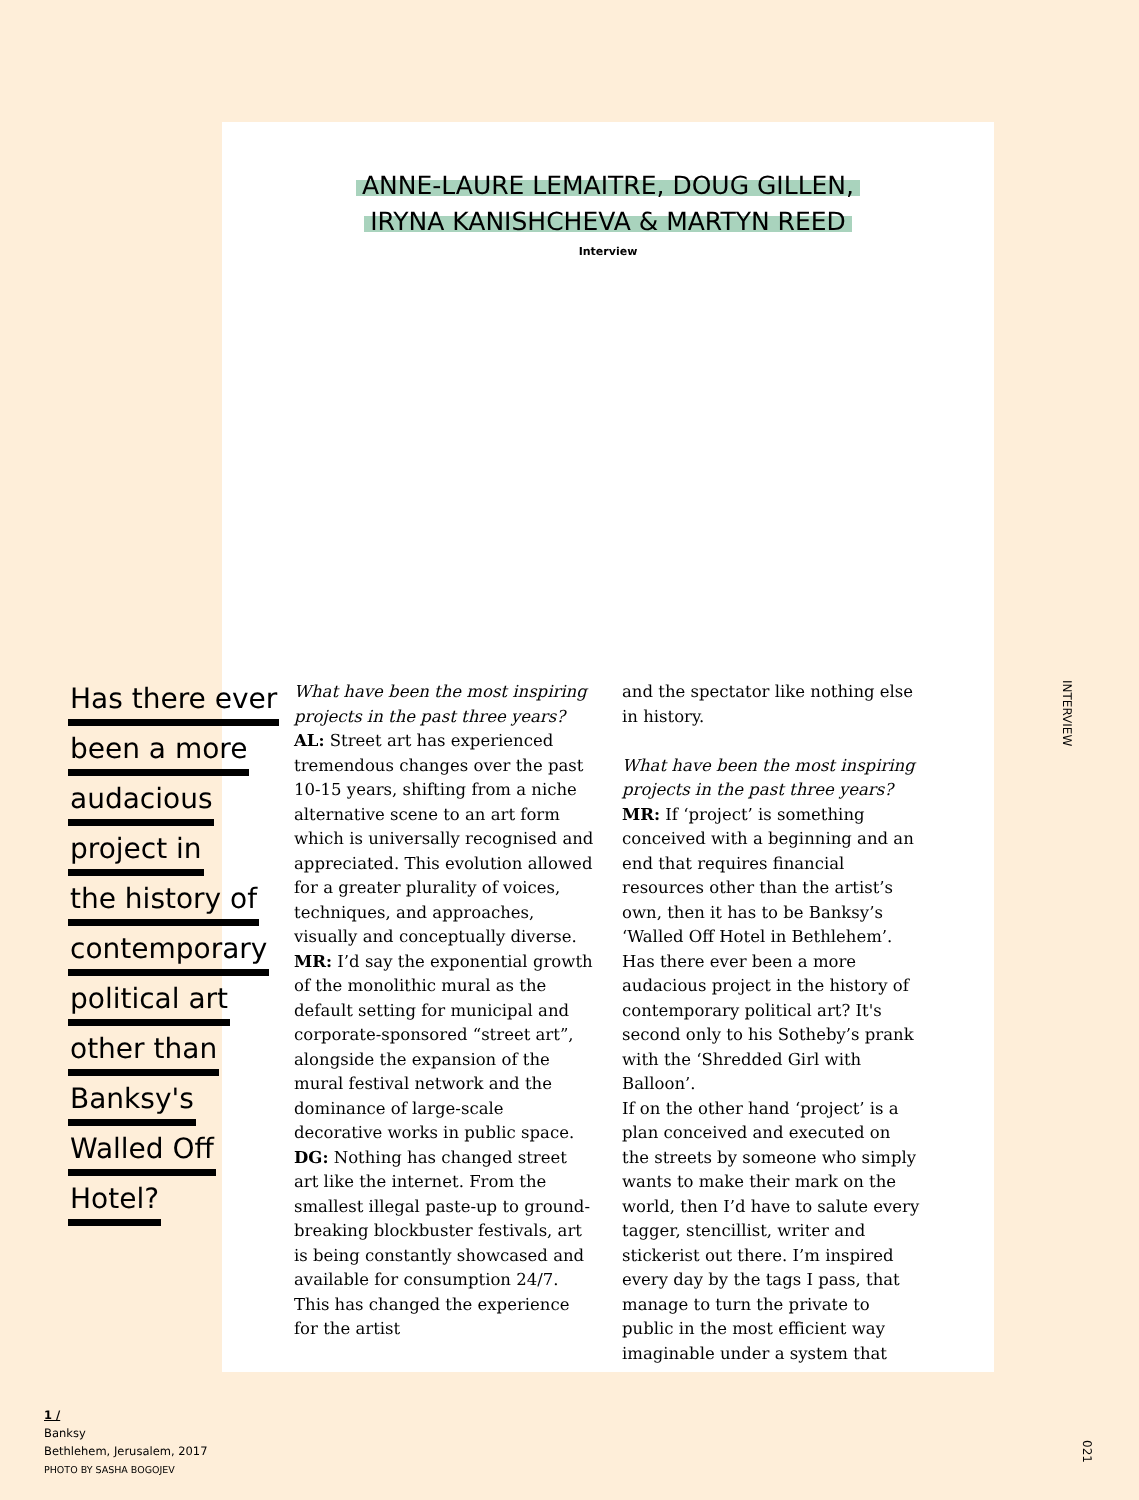ANNE-LAURE LEMAITRE, DOUG GILLEN,
IRYNA KANISHCHEVA & MARTYN REED
Interview
Has there ever been a more audacious project in the history of contemporary political art other than Banksy's Walled Off Hotel?
What have been the most inspiring projects in the past three years?
AL: Street art has experienced tremendous changes over the past 10-15 years, shifting from a niche alternative scene to an art form which is universally recognised and appreciated. This evolution allowed for a greater plurality of voices, techniques, and approaches, visually and conceptually diverse.
MR: I’d say the exponential growth of the monolithic mural as the default setting for municipal and corporate-sponsored “street art”, alongside the expansion of the mural festival network and the dominance of large-scale decorative works in public space.
DG: Nothing has changed street art like the internet. From the smallest illegal paste-up to ground-breaking blockbuster festivals, art is being constantly showcased and available for consumption 24/7. This has changed the experience for the artist
and the spectator like nothing else in history.
What have been the most inspiring projects in the past three years?
MR: If ‘project’ is something conceived with a beginning and an end that requires financial resources other than the artist’s own, then it has to be Banksy’s ‘Walled Off Hotel in Bethlehem’. Has there ever been a more audacious project in the history of contemporary political art? It's second only to his Sotheby’s prank with the ‘Shredded Girl with Balloon’.
If on the other hand ‘project’ is a plan conceived and executed on the streets by someone who simply wants to make their mark on the world, then I’d have to salute every tagger, stencillist, writer and stickerist out there. I’m inspired every day by the tags I pass, that manage to turn the private to public in the most efficient way imaginable under a system that
INTERVIEW
1 /
Banksy
Bethlehem, Jerusalem, 2017
PHOTO BY SASHA BOGOJEV
021